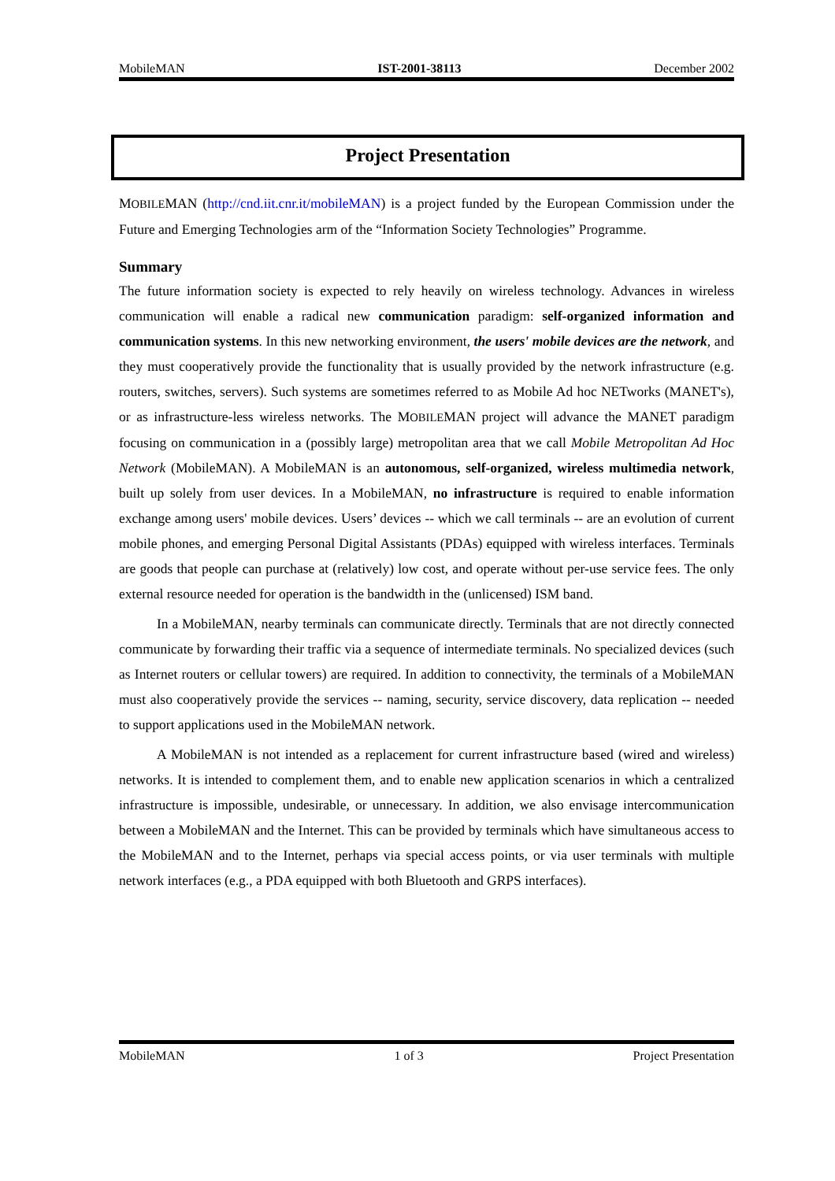MobileMAN IST-2001-38113 December 2002
Project Presentation
MOBILEMAN (http://cnd.iit.cnr.it/mobileMAN) is a project funded by the European Commission under the Future and Emerging Technologies arm of the “Information Society Technologies” Programme.
Summary
The future information society is expected to rely heavily on wireless technology. Advances in wireless communication will enable a radical new communication paradigm: self-organized information and communication systems. In this new networking environment, the users' mobile devices are the network, and they must cooperatively provide the functionality that is usually provided by the network infrastructure (e.g. routers, switches, servers). Such systems are sometimes referred to as Mobile Ad hoc NETworks (MANET's), or as infrastructure-less wireless networks. The MOBILEMAN project will advance the MANET paradigm focusing on communication in a (possibly large) metropolitan area that we call Mobile Metropolitan Ad Hoc Network (MobileMAN). A MobileMAN is an autonomous, self-organized, wireless multimedia network, built up solely from user devices. In a MobileMAN, no infrastructure is required to enable information exchange among users' mobile devices. Users’ devices -- which we call terminals -- are an evolution of current mobile phones, and emerging Personal Digital Assistants (PDAs) equipped with wireless interfaces. Terminals are goods that people can purchase at (relatively) low cost, and operate without per-use service fees. The only external resource needed for operation is the bandwidth in the (unlicensed) ISM band.
In a MobileMAN, nearby terminals can communicate directly. Terminals that are not directly connected communicate by forwarding their traffic via a sequence of intermediate terminals. No specialized devices (such as Internet routers or cellular towers) are required. In addition to connectivity, the terminals of a MobileMAN must also cooperatively provide the services -- naming, security, service discovery, data replication -- needed to support applications used in the MobileMAN network.
A MobileMAN is not intended as a replacement for current infrastructure based (wired and wireless) networks. It is intended to complement them, and to enable new application scenarios in which a centralized infrastructure is impossible, undesirable, or unnecessary. In addition, we also envisage intercommunication between a MobileMAN and the Internet. This can be provided by terminals which have simultaneous access to the MobileMAN and to the Internet, perhaps via special access points, or via user terminals with multiple network interfaces (e.g., a PDA equipped with both Bluetooth and GRPS interfaces).
MobileMAN 1 of 3 Project Presentation